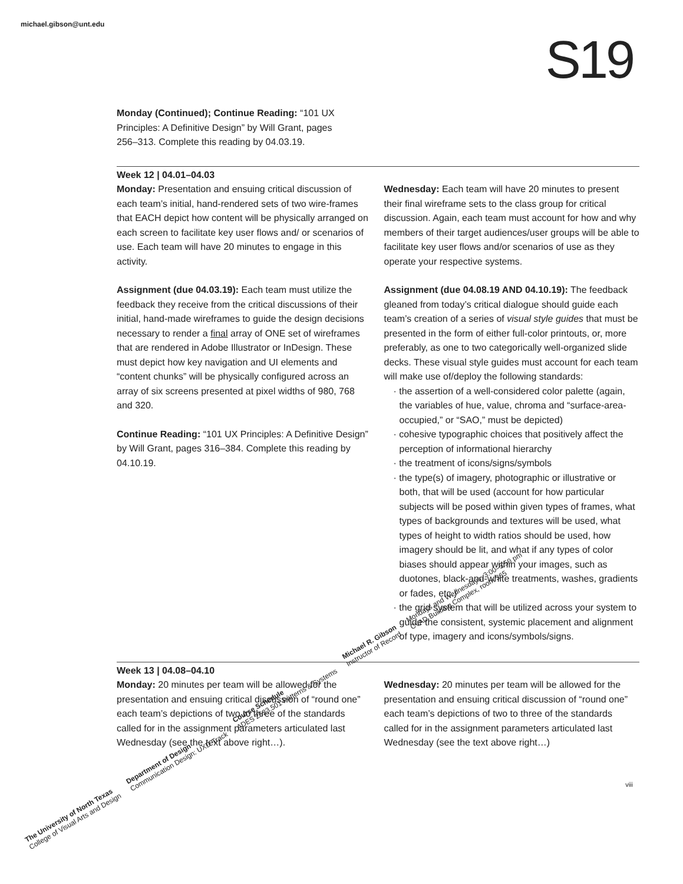michael.gibson@unt.edu
S19
Monday (Continued); Continue Reading: “101 UX Principles: A Definitive Design” by Will Grant, pages 256–313. Complete this reading by 04.03.19.
Week 12 | 04.01–04.03
Monday: Presentation and ensuing critical discussion of each team’s initial, hand-rendered sets of two wire-frames that EACH depict how content will be physically arranged on each screen to facilitate key user flows and/ or scenarios of use. Each team will have 20 minutes to engage in this activity.
Assignment (due 04.03.19): Each team must utilize the feedback they receive from the critical discussions of their initial, hand-made wireframes to guide the design decisions necessary to render a final array of ONE set of wireframes that are rendered in Adobe Illustrator or InDesign. These must depict how key navigation and UI elements and “content chunks” will be physically configured across an array of six screens presented at pixel widths of 980, 768 and 320.
Continue Reading: “101 UX Principles: A Definitive Design” by Will Grant, pages 316–384. Complete this reading by 04.10.19.
Wednesday: Each team will have 20 minutes to present their final wireframe sets to the class group for critical discussion. Again, each team must account for how and why members of their target audiences/user groups will be able to facilitate key user flows and/or scenarios of use as they operate your respective systems.
Assignment (due 04.08.19 AND 04.10.19): The feedback gleaned from today’s critical dialogue should guide each team’s creation of a series of visual style guides that must be presented in the form of either full-color printouts, or, more preferably, as one to two categorically well-organized slide decks. These visual style guides must account for each team will make use of/deploy the following standards:
· the assertion of a well-considered color palette (again, the variables of hue, value, chroma and “surface-area-occupied,” or “SAO,” must be depicted)
· cohesive typographic choices that positively affect the perception of informational hierarchy
· the treatment of icons/signs/symbols
· the type(s) of imagery, photographic or illustrative or both, that will be used (account for how particular subjects will be posed within given types of frames, what types of backgrounds and textures will be used, what types of height to width ratios should be used, how imagery should be lit, and what if any types of color biases should appear within your images, such as duotones, black-and-white treatments, washes, gradients or fades, etc.)
· the grid system that will be utilized across your system to guide the consistent, systemic placement and alignment of type, imagery and icons/symbols/signs.
Week 13 | 04.08–04.10
Monday: 20 minutes per team will be allowed for the presentation and ensuing critical discussion of “round one” each team’s depictions of two to three of the standards called for in the assignment parameters articulated last Wednesday (see the text above right…).
Wednesday: 20 minutes per team will be allowed for the presentation and ensuing critical discussion of “round one” each team’s depictions of two to three of the standards called for in the assignment parameters articulated last Wednesday (see the text above right…)
viii
The University of North Texas
College of Visual Arts and Design
Department of Design
Communication Design: UXD Track
Course Schedule
ADES 2523.501 Patterns & Systems
Michael R. Gibson
Instructor of Record
Mondays and Wednesdays, 3:00–5:50 pm
CVAD Building Complex, room 365